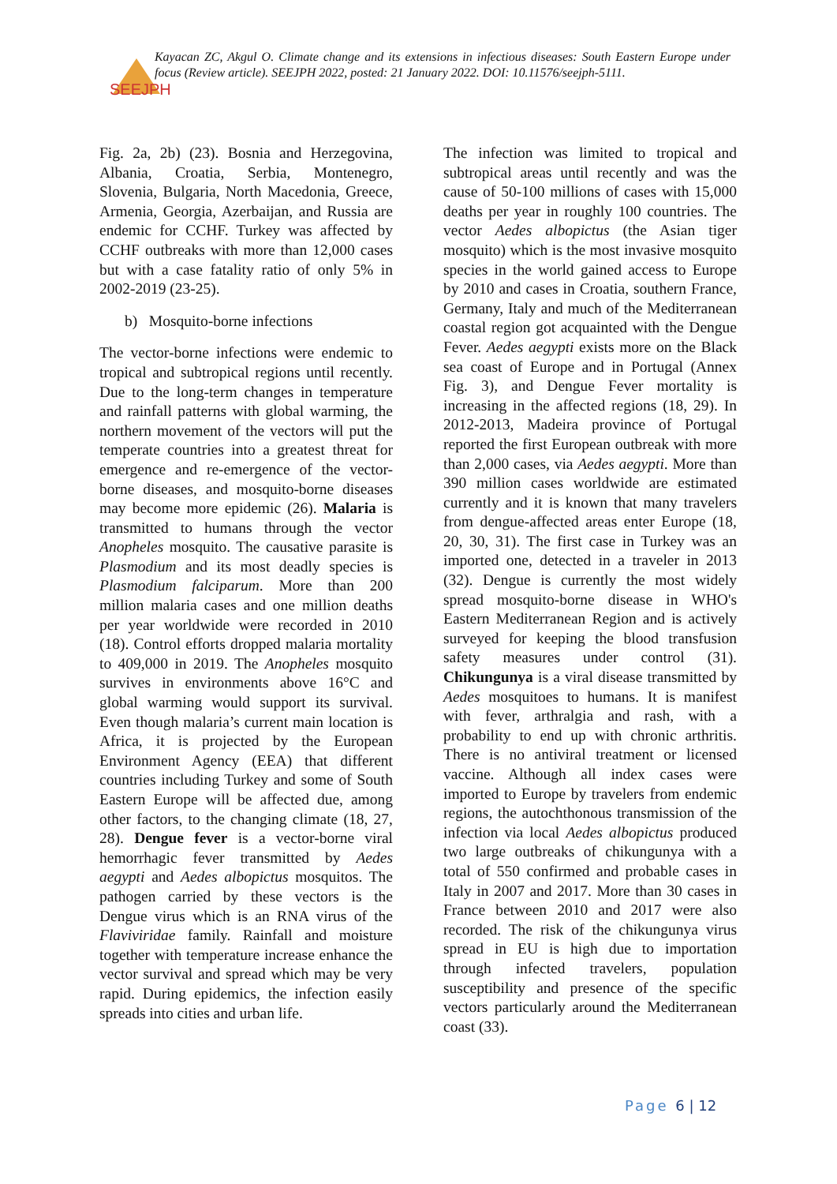SEEJPH
Kayacan ZC, Akgul O. Climate change and its extensions in infectious diseases: South Eastern Europe under focus (Review article). SEEJPH 2022, posted: 21 January 2022. DOI: 10.11576/seejph-5111.
Fig. 2a, 2b) (23). Bosnia and Herzegovina, Albania, Croatia, Serbia, Montenegro, Slovenia, Bulgaria, North Macedonia, Greece, Armenia, Georgia, Azerbaijan, and Russia are endemic for CCHF. Turkey was affected by CCHF outbreaks with more than 12,000 cases but with a case fatality ratio of only 5% in 2002-2019 (23-25).
b) Mosquito-borne infections
The vector-borne infections were endemic to tropical and subtropical regions until recently. Due to the long-term changes in temperature and rainfall patterns with global warming, the northern movement of the vectors will put the temperate countries into a greatest threat for emergence and re-emergence of the vector-borne diseases, and mosquito-borne diseases may become more epidemic (26). Malaria is transmitted to humans through the vector Anopheles mosquito. The causative parasite is Plasmodium and its most deadly species is Plasmodium falciparum. More than 200 million malaria cases and one million deaths per year worldwide were recorded in 2010 (18). Control efforts dropped malaria mortality to 409,000 in 2019. The Anopheles mosquito survives in environments above 16°C and global warming would support its survival. Even though malaria’s current main location is Africa, it is projected by the European Environment Agency (EEA) that different countries including Turkey and some of South Eastern Europe will be affected due, among other factors, to the changing climate (18, 27, 28). Dengue fever is a vector-borne viral hemorrhagic fever transmitted by Aedes aegypti and Aedes albopictus mosquitos. The pathogen carried by these vectors is the Dengue virus which is an RNA virus of the Flaviviridae family. Rainfall and moisture together with temperature increase enhance the vector survival and spread which may be very rapid. During epidemics, the infection easily spreads into cities and urban life.
The infection was limited to tropical and subtropical areas until recently and was the cause of 50-100 millions of cases with 15,000 deaths per year in roughly 100 countries. The vector Aedes albopictus (the Asian tiger mosquito) which is the most invasive mosquito species in the world gained access to Europe by 2010 and cases in Croatia, southern France, Germany, Italy and much of the Mediterranean coastal region got acquainted with the Dengue Fever. Aedes aegypti exists more on the Black sea coast of Europe and in Portugal (Annex Fig. 3), and Dengue Fever mortality is increasing in the affected regions (18, 29). In 2012-2013, Madeira province of Portugal reported the first European outbreak with more than 2,000 cases, via Aedes aegypti. More than 390 million cases worldwide are estimated currently and it is known that many travelers from dengue-affected areas enter Europe (18, 20, 30, 31). The first case in Turkey was an imported one, detected in a traveler in 2013 (32). Dengue is currently the most widely spread mosquito-borne disease in WHO's Eastern Mediterranean Region and is actively surveyed for keeping the blood transfusion safety measures under control (31). Chikungunya is a viral disease transmitted by Aedes mosquitoes to humans. It is manifest with fever, arthralgia and rash, with a probability to end up with chronic arthritis. There is no antiviral treatment or licensed vaccine. Although all index cases were imported to Europe by travelers from endemic regions, the autochthonous transmission of the infection via local Aedes albopictus produced two large outbreaks of chikungunya with a total of 550 confirmed and probable cases in Italy in 2007 and 2017. More than 30 cases in France between 2010 and 2017 were also recorded. The risk of the chikungunya virus spread in EU is high due to importation through infected travelers, population susceptibility and presence of the specific vectors particularly around the Mediterranean coast (33).
Page 6 | 12